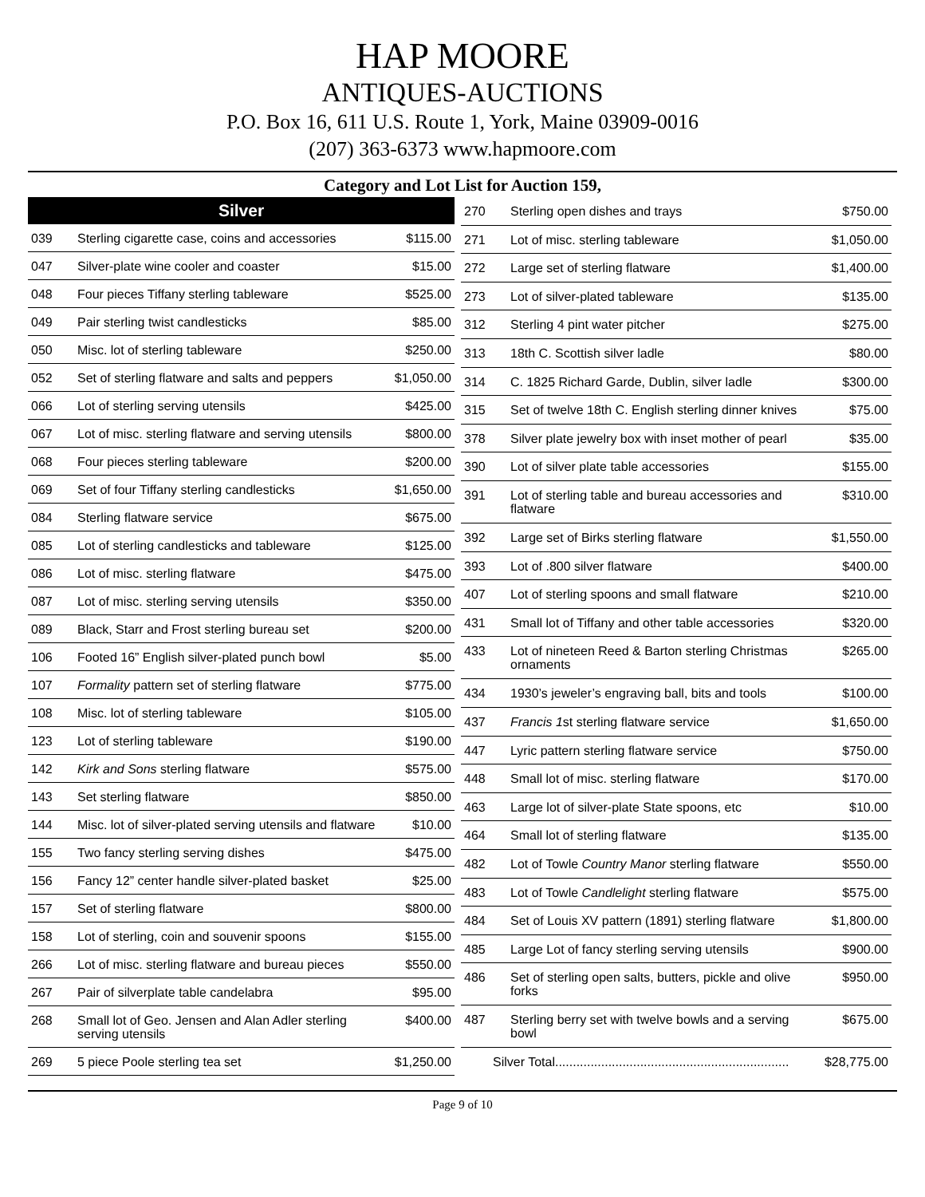HAP MOORE
ANTIQUES-AUCTIONS
P.O. Box 16, 611 U.S. Route 1, York, Maine 03909-0016
(207) 363-6373 www.hapmoore.com
Category and Lot List for Auction 159,
| Silver | | |
| --- | --- | --- |
| 039 | Sterling cigarette case, coins and accessories | $115.00 |
| 047 | Silver-plate wine cooler and coaster | $15.00 |
| 048 | Four pieces Tiffany sterling tableware | $525.00 |
| 049 | Pair sterling twist candlesticks | $85.00 |
| 050 | Misc. lot of sterling tableware | $250.00 |
| 052 | Set of sterling flatware and salts and peppers | $1,050.00 |
| 066 | Lot of sterling serving utensils | $425.00 |
| 067 | Lot of misc. sterling flatware and serving utensils | $800.00 |
| 068 | Four pieces sterling tableware | $200.00 |
| 069 | Set of four Tiffany sterling candlesticks | $1,650.00 |
| 084 | Sterling flatware service | $675.00 |
| 085 | Lot of sterling candlesticks and tableware | $125.00 |
| 086 | Lot of misc. sterling flatware | $475.00 |
| 087 | Lot of misc. sterling serving utensils | $350.00 |
| 089 | Black, Starr and Frost sterling bureau set | $200.00 |
| 106 | Footed 16” English silver-plated punch bowl | $5.00 |
| 107 | Formality pattern set of sterling flatware | $775.00 |
| 108 | Misc. lot of sterling tableware | $105.00 |
| 123 | Lot of sterling tableware | $190.00 |
| 142 | Kirk and Sons sterling flatware | $575.00 |
| 143 | Set sterling flatware | $850.00 |
| 144 | Misc. lot of silver-plated serving utensils and flatware | $10.00 |
| 155 | Two fancy sterling serving dishes | $475.00 |
| 156 | Fancy 12” center handle silver-plated basket | $25.00 |
| 157 | Set of sterling flatware | $800.00 |
| 158 | Lot of sterling, coin and souvenir spoons | $155.00 |
| 266 | Lot of misc. sterling flatware and bureau pieces | $550.00 |
| 267 | Pair of silverplate table candelabra | $95.00 |
| 268 | Small lot of Geo. Jensen and Alan Adler sterling serving utensils | $400.00 |
| 269 | 5 piece Poole sterling tea set | $1,250.00 |
| 270 | Sterling open dishes and trays | $750.00 |
| 271 | Lot of misc. sterling tableware | $1,050.00 |
| 272 | Large set of sterling flatware | $1,400.00 |
| 273 | Lot of silver-plated tableware | $135.00 |
| 312 | Sterling 4 pint water pitcher | $275.00 |
| 313 | 18th C. Scottish silver ladle | $80.00 |
| 314 | C. 1825 Richard Garde, Dublin, silver ladle | $300.00 |
| 315 | Set of twelve 18th C. English sterling dinner knives | $75.00 |
| 378 | Silver plate jewelry box with inset mother of pearl | $35.00 |
| 390 | Lot of silver plate table accessories | $155.00 |
| 391 | Lot of sterling table and bureau accessories and flatware | $310.00 |
| 392 | Large set of Birks sterling flatware | $1,550.00 |
| 393 | Lot of .800 silver flatware | $400.00 |
| 407 | Lot of sterling spoons and small flatware | $210.00 |
| 431 | Small lot of Tiffany and other table accessories | $320.00 |
| 433 | Lot of nineteen Reed & Barton sterling Christmas ornaments | $265.00 |
| 434 | 1930’s jeweler’s engraving ball, bits and tools | $100.00 |
| 437 | Francis 1 st sterling flatware service | $1,650.00 |
| 447 | Lyric pattern sterling flatware service | $750.00 |
| 448 | Small lot of misc. sterling flatware | $170.00 |
| 463 | Large lot of silver-plate State spoons, etc | $10.00 |
| 464 | Small lot of sterling flatware | $135.00 |
| 482 | Lot of Towle Country Manor sterling flatware | $550.00 |
| 483 | Lot of Towle Candlelight sterling flatware | $575.00 |
| 484 | Set of Louis XV pattern (1891) sterling flatware | $1,800.00 |
| 485 | Large Lot of fancy sterling serving utensils | $900.00 |
| 486 | Set of sterling open salts, butters, pickle and olive forks | $950.00 |
| 487 | Sterling berry set with twelve bowls and a serving bowl | $675.00 |
| Silver Total.................................................................. | | $28,775.00 |
Page 9 of 10